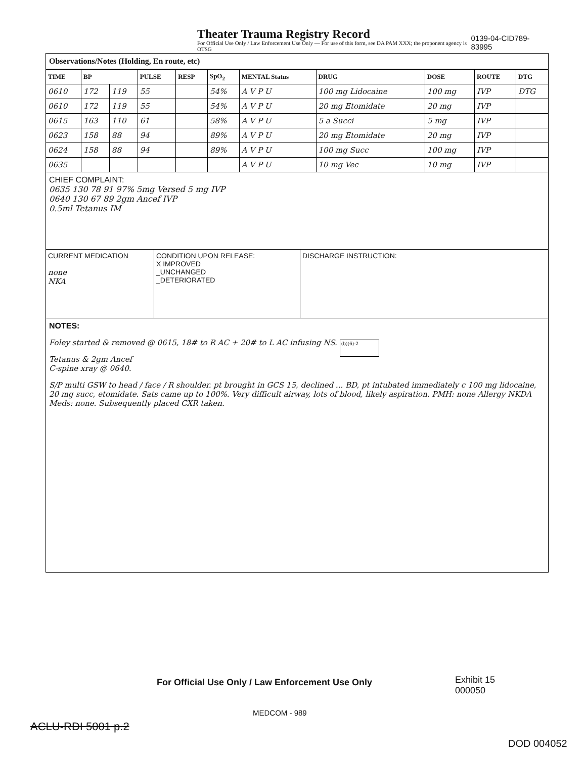Theater Trauma Registry Record
For Official Use Only / Law Enforcement Use Only — For use of this form, see DA PAM XXX; the proponent agency is OTSG
0139-04-CID789-83995
Observations/Notes (Holding, En route, etc)
| TIME | BP | | PULSE | RESP | SpO<sub>2</sub> | MENTAL Status | DRUG | DOSE | ROUTE | DTG |
| --- | --- | --- | --- | --- | --- | --- | --- | --- | --- | --- |
| 0610 | 172 | 119 | 55 | | 54% | A V P U | 100 mg Lidocaine | 100 mg | IVP | DTG |
| 0610 | 172 | 119 | 55 | | 54% | A V P U | 20 mg Etomidate | 20 mg | IVP | |
| 0615 | 163 | 110 | 61 | | 58% | A V P U | 5 a Succi | 5 mg | IVP | |
| 0623 | 158 | 88 | 94 | | 89% | A V P U | 20 mg Etomidate | 20 mg | IVP | |
| 0624 | 158 | 88 | 94 | | 89% | A V P U | 100 mg Succ | 100 mg | IVP | |
| 0635 | | | | | | A V P U | 10 mg Vec | 10 mg | IVP | |
CHIEF COMPLAINT:
0635 130 78 91 97% 5mg Versed 5 mg IVP
0640 130 67 89 2gm Ancef IVP
0.5ml Tetanus IM
CURRENT MEDICATION
none
NKA
CONDITION UPON RELEASE:
X IMPROVED
_UNCHANGED
_DETERIORATED
DISCHARGE INSTRUCTION:
NOTES:
Foley started & removed @ 0615, 18# to R AC + 20# to L AC infusing NS. (b)(6)-2
Tetanus & 2gm Ancef
C-spine xray @ 0640.
S/P multi GSW to head / face / R shoulder. pt brought in GCS 15, declined ... BD, pt intubated immediately c 100 mg lidocaine, 20 mg succ, etomidate. Sats came up to 100%. Very difficult airway, lots of blood, likely aspiration. PMH: none Allergy NKDA Meds: none. Subsequently placed CXR taken.
For Official Use Only / Law Enforcement Use Only
Exhibit 15
000050
MEDCOM - 989
ACLU-RDI 5001 p.2
DOD 004052